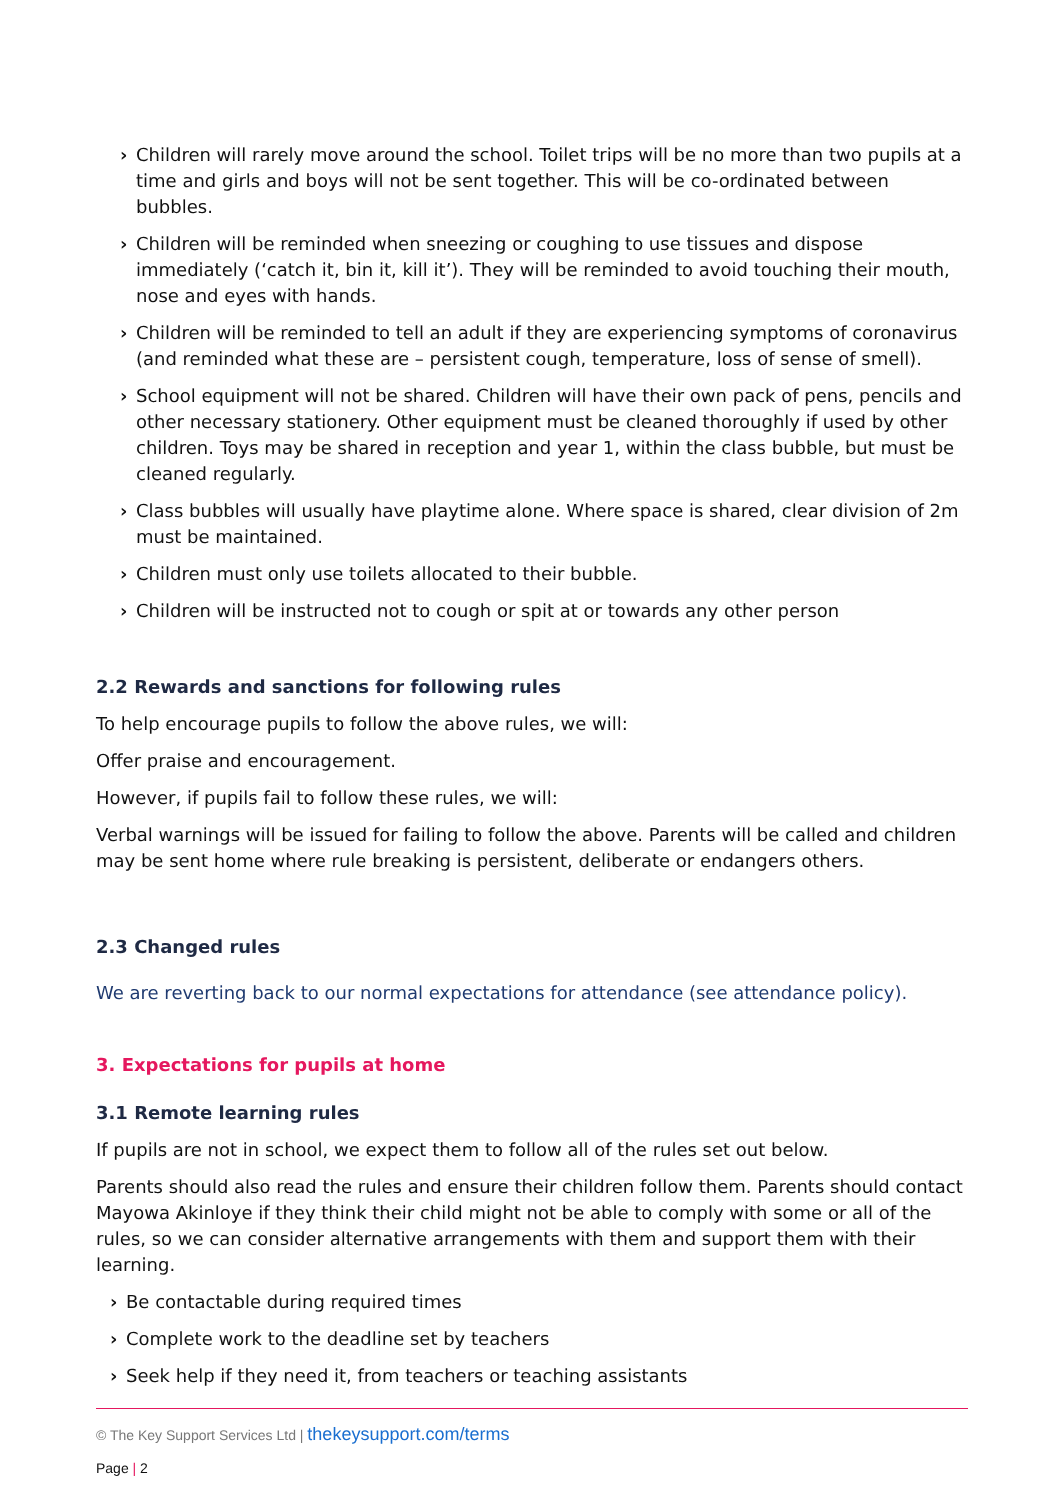› Children will rarely move around the school. Toilet trips will be no more than two pupils at a time and girls and boys will not be sent together. This will be co-ordinated between bubbles.
› Children will be reminded when sneezing or coughing to use tissues and dispose immediately (‘catch it, bin it, kill it’). They will be reminded to avoid touching their mouth, nose and eyes with hands.
› Children will be reminded to tell an adult if they are experiencing symptoms of coronavirus (and reminded what these are – persistent cough, temperature, loss of sense of smell).
› School equipment will not be shared. Children will have their own pack of pens, pencils and other necessary stationery. Other equipment must be cleaned thoroughly if used by other children. Toys may be shared in reception and year 1, within the class bubble, but must be cleaned regularly.
› Class bubbles will usually have playtime alone. Where space is shared, clear division of 2m must be maintained.
› Children must only use toilets allocated to their bubble.
› Children will be instructed not to cough or spit at or towards any other person
2.2 Rewards and sanctions for following rules
To help encourage pupils to follow the above rules, we will:
Offer praise and encouragement.
However, if pupils fail to follow these rules, we will:
Verbal warnings will be issued for failing to follow the above. Parents will be called and children may be sent home where rule breaking is persistent, deliberate or endangers others.
2.3 Changed rules
We are reverting back to our normal expectations for attendance (see attendance policy).
3. Expectations for pupils at home
3.1 Remote learning rules
If pupils are not in school, we expect them to follow all of the rules set out below.
Parents should also read the rules and ensure their children follow them. Parents should contact Mayowa Akinloye if they think their child might not be able to comply with some or all of the rules, so we can consider alternative arrangements with them and support them with their learning.
› Be contactable during required times
› Complete work to the deadline set by teachers
› Seek help if they need it, from teachers or teaching assistants
© The Key Support Services Ltd | thekeysupport.com/terms
Page | 2